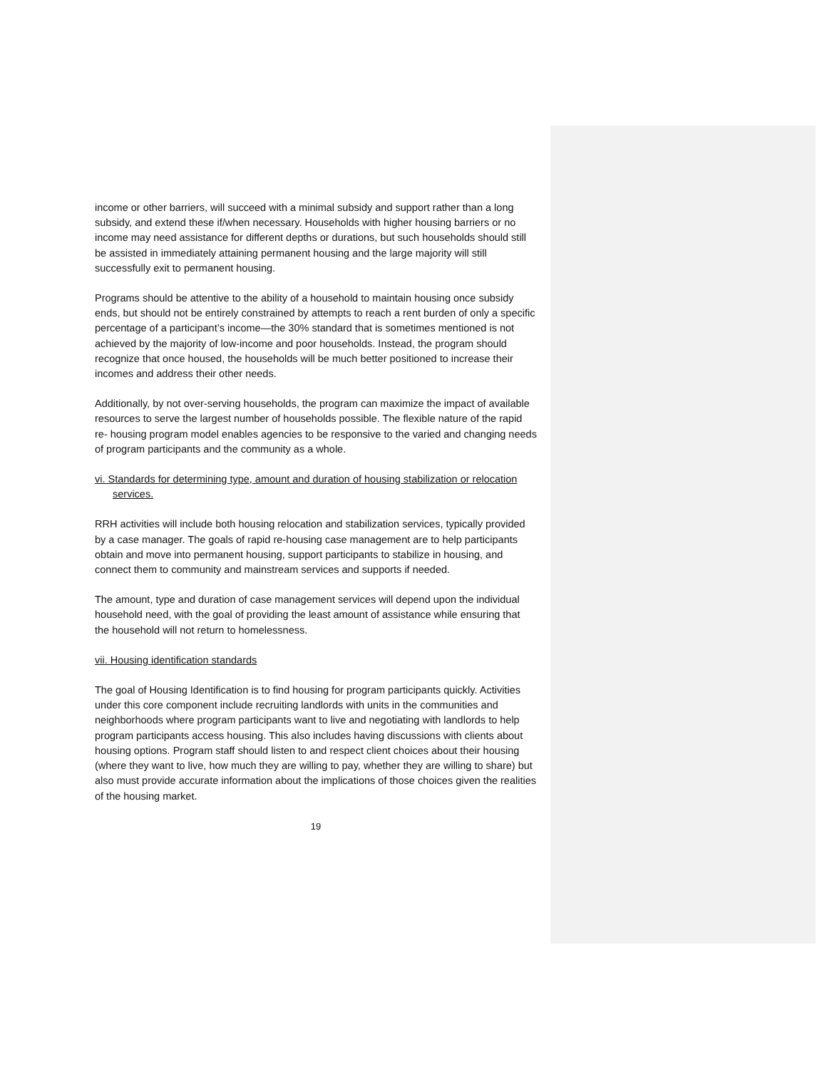income or other barriers, will succeed with a minimal subsidy and support rather than a long subsidy, and extend these if/when necessary. Households with higher housing barriers or no income may need assistance for different depths or durations, but such households should still be assisted in immediately attaining permanent housing and the large majority will still successfully exit to permanent housing.
Programs should be attentive to the ability of a household to maintain housing once subsidy ends, but should not be entirely constrained by attempts to reach a rent burden of only a specific percentage of a participant’s income—the 30% standard that is sometimes mentioned is not achieved by the majority of low-income and poor households. Instead, the program should recognize that once housed, the households will be much better positioned to increase their incomes and address their other needs.
Additionally, by not over-serving households, the program can maximize the impact of available resources to serve the largest number of households possible. The flexible nature of the rapid re- housing program model enables agencies to be responsive to the varied and changing needs of program participants and the community as a whole.
vi. Standards for determining type, amount and duration of housing stabilization or relocation services.
RRH activities will include both housing relocation and stabilization services, typically provided by a case manager. The goals of rapid re-housing case management are to help participants obtain and move into permanent housing, support participants to stabilize in housing, and connect them to community and mainstream services and supports if needed.
The amount, type and duration of case management services will depend upon the individual household need, with the goal of providing the least amount of assistance while ensuring that the household will not return to homelessness.
vii. Housing identification standards
The goal of Housing Identification is to find housing for program participants quickly. Activities under this core component include recruiting landlords with units in the communities and neighborhoods where program participants want to live and negotiating with landlords to help program participants access housing. This also includes having discussions with clients about housing options. Program staff should listen to and respect client choices about their housing (where they want to live, how much they are willing to pay, whether they are willing to share) but also must provide accurate information about the implications of those choices given the realities of the housing market.
19